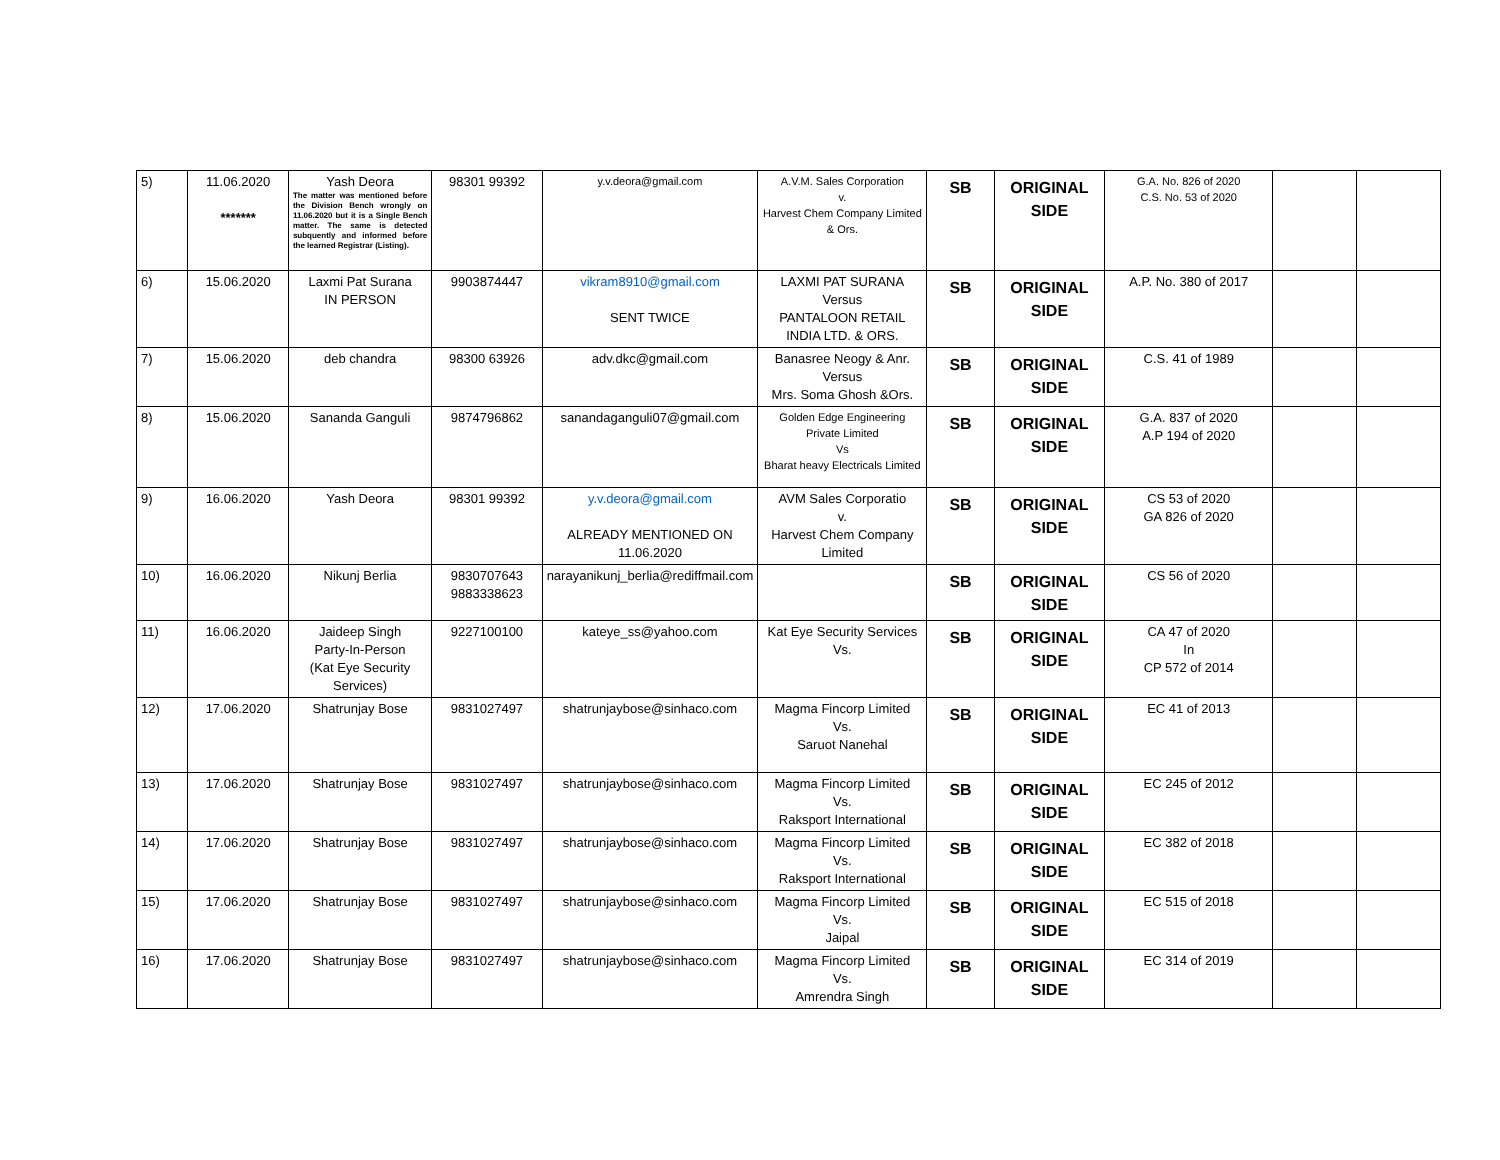| 5) | 11.06.2020 ******* | Yash Deora The matter was mentioned before the Division Bench wrongly on 11.06.2020 but it is a Single Bench matter. The same is detected subquently and informed before the learned Registrar (Listing). | 98301 99392 | y.v.deora@gmail.com | A.V.M. Sales Corporation v. Harvest Chem Company Limited & Ors. | SB | ORIGINAL SIDE | G.A. No. 826 of 2020 C.S. No. 53 of 2020 | | |
| 6) | 15.06.2020 | Laxmi Pat Surana IN PERSON | 9903874447 | vikram8910@gmail.com SENT TWICE | LAXMI PAT SURANA Versus PANTALOON RETAIL INDIA LTD. & ORS. | SB | ORIGINAL SIDE | A.P. No. 380 of 2017 | | |
| 7) | 15.06.2020 | deb chandra | 98300 63926 | adv.dkc@gmail.com | Banasree Neogy & Anr. Versus Mrs. Soma Ghosh &Ors. | SB | ORIGINAL SIDE | C.S. 41 of 1989 | | |
| 8) | 15.06.2020 | Sananda Ganguli | 9874796862 | sanandaganguli07@gmail.com | Golden Edge Engineering Private Limited Vs Bharat heavy Electricals Limited | SB | ORIGINAL SIDE | G.A. 837 of 2020 A.P 194 of 2020 | | |
| 9) | 16.06.2020 | Yash Deora | 98301 99392 | y.v.deora@gmail.com ALREADY MENTIONED ON 11.06.2020 | AVM Sales Corporatio v. Harvest Chem Company Limited | SB | ORIGINAL SIDE | CS 53 of 2020 GA 826 of 2020 | | |
| 10) | 16.06.2020 | Nikunj Berlia | 9830707643 9883338623 | narayanikunj_berlia@rediffmail.com | | SB | ORIGINAL SIDE | CS 56 of 2020 | | |
| 11) | 16.06.2020 | Jaideep Singh Party-In-Person (Kat Eye Security Services) | 9227100100 | kateye_ss@yahoo.com | Kat Eye Security Services Vs. | SB | ORIGINAL SIDE | CA 47 of 2020 In CP 572 of 2014 | | |
| 12) | 17.06.2020 | Shatrunjay Bose | 9831027497 | shatrunjaybose@sinhaco.com | Magma Fincorp Limited Vs. Saruot Nanehal | SB | ORIGINAL SIDE | EC 41 of 2013 | | |
| 13) | 17.06.2020 | Shatrunjay Bose | 9831027497 | shatrunjaybose@sinhaco.com | Magma Fincorp Limited Vs. Raksport International | SB | ORIGINAL SIDE | EC 245 of 2012 | | |
| 14) | 17.06.2020 | Shatrunjay Bose | 9831027497 | shatrunjaybose@sinhaco.com | Magma Fincorp Limited Vs. Raksport International | SB | ORIGINAL SIDE | EC 382 of 2018 | | |
| 15) | 17.06.2020 | Shatrunjay Bose | 9831027497 | shatrunjaybose@sinhaco.com | Magma Fincorp Limited Vs. Jaipal | SB | ORIGINAL SIDE | EC 515 of 2018 | | |
| 16) | 17.06.2020 | Shatrunjay Bose | 9831027497 | shatrunjaybose@sinhaco.com | Magma Fincorp Limited Vs. Amrendra Singh | SB | ORIGINAL SIDE | EC 314 of 2019 | | |